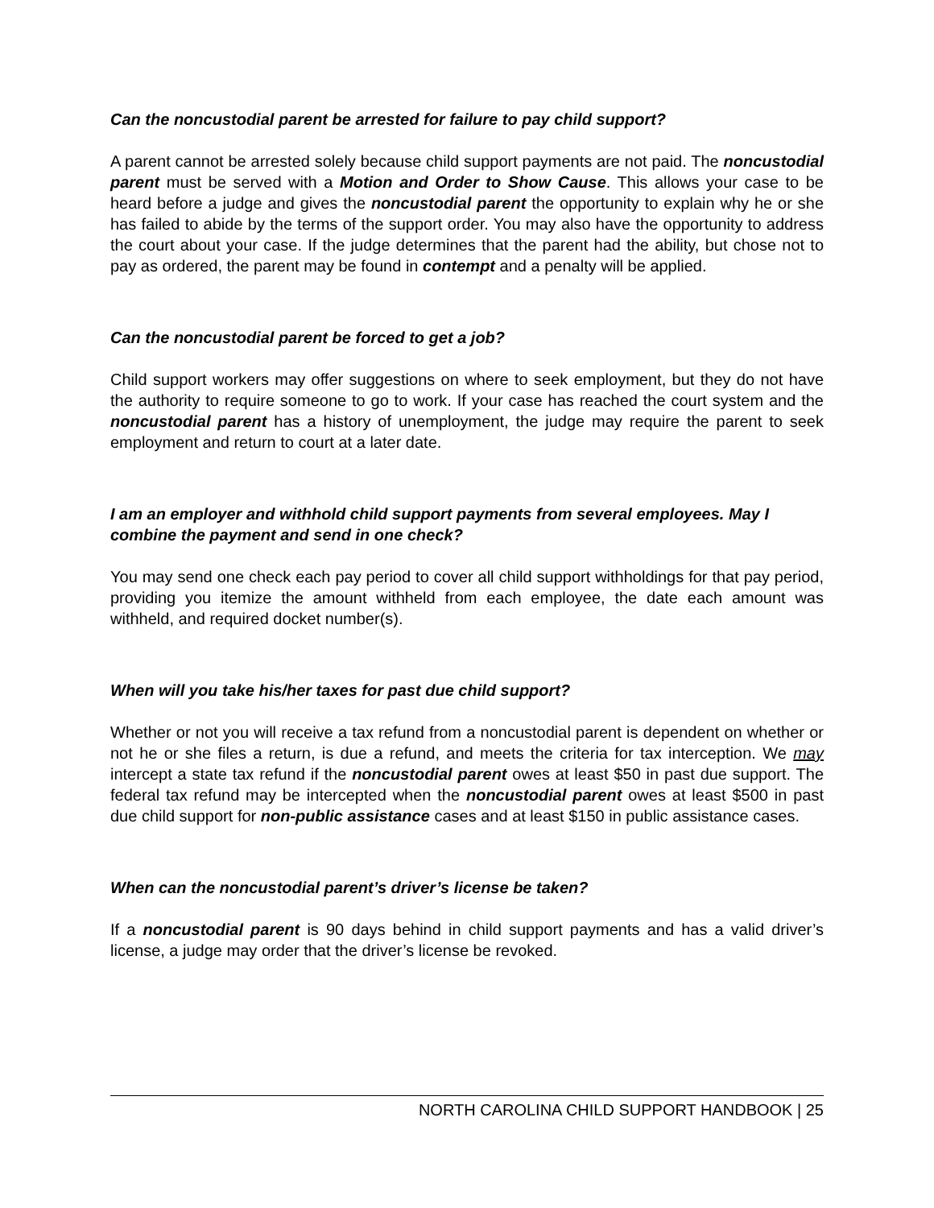Can the noncustodial parent be arrested for failure to pay child support?
A parent cannot be arrested solely because child support payments are not paid. The noncustodial parent must be served with a Motion and Order to Show Cause. This allows your case to be heard before a judge and gives the noncustodial parent the opportunity to explain why he or she has failed to abide by the terms of the support order. You may also have the opportunity to address the court about your case. If the judge determines that the parent had the ability, but chose not to pay as ordered, the parent may be found in contempt and a penalty will be applied.
Can the noncustodial parent be forced to get a job?
Child support workers may offer suggestions on where to seek employment, but they do not have the authority to require someone to go to work. If your case has reached the court system and the noncustodial parent has a history of unemployment, the judge may require the parent to seek employment and return to court at a later date.
I am an employer and withhold child support payments from several employees. May I combine the payment and send in one check?
You may send one check each pay period to cover all child support withholdings for that pay period, providing you itemize the amount withheld from each employee, the date each amount was withheld, and required docket number(s).
When will you take his/her taxes for past due child support?
Whether or not you will receive a tax refund from a noncustodial parent is dependent on whether or not he or she files a return, is due a refund, and meets the criteria for tax interception. We may intercept a state tax refund if the noncustodial parent owes at least $50 in past due support. The federal tax refund may be intercepted when the noncustodial parent owes at least $500 in past due child support for non-public assistance cases and at least $150 in public assistance cases.
When can the noncustodial parent’s driver’s license be taken?
If a noncustodial parent is 90 days behind in child support payments and has a valid driver’s license, a judge may order that the driver’s license be revoked.
NORTH CAROLINA CHILD SUPPORT HANDBOOK | 25